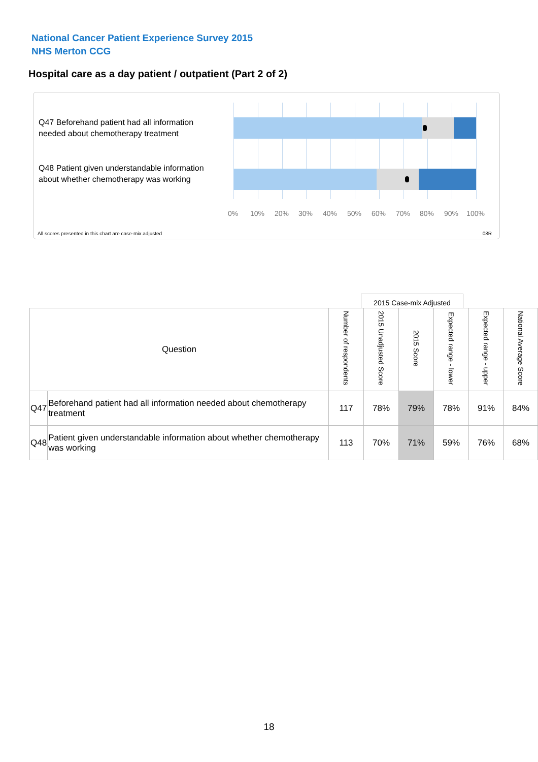National Cancer Patient Experience Survey 2015
NHS Merton CCG
Hospital care as a day patient / outpatient (Part 2 of 2)
Q47 Beforehand patient had all information needed about chemotherapy treatment
Q48 Patient given understandable information about whether chemotherapy was working
0% 10% 20% 30% 40% 50% 60% 70% 80% 90% 100%
All scores presented in this chart are case-mix adjusted
08R
2015 Case-mix Adjusted
| Question | | Number of respondents | 2015 Unadjusted Score | 2015 Score | Expected range - lower | Expected range - upper | National Average Score |
| --- | --- | --- | --- | --- | --- | --- | --- |
| Q47 | Beforehand patient had all information needed about chemotherapy treatment | 117 | 78% | 79% | 78% | 91% | 84% |
| Q48 | Patient given understandable information about whether chemotherapy was working | 113 | 70% | 71% | 59% | 76% | 68% |
18